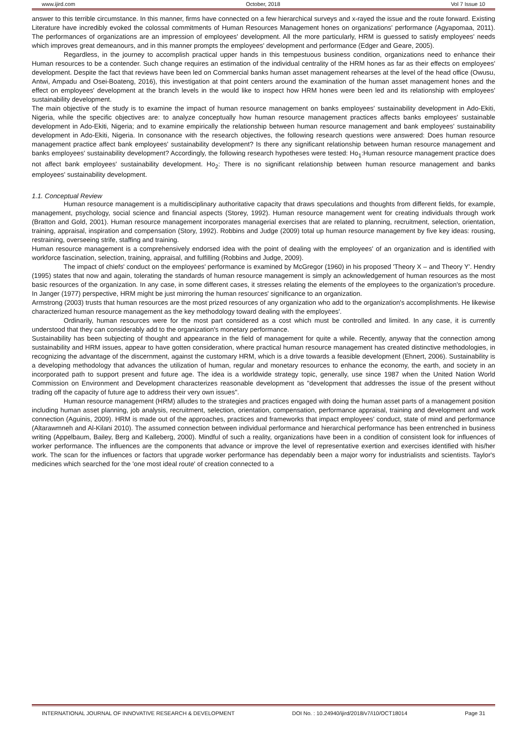www.ijird.com October, 2018 Vol 7 Issue 10
answer to this terrible circumstance. In this manner, firms have connected on a few hierarchical surveys and x-rayed the issue and the route forward. Existing Literature have incredibly evoked the colossal commitments of Human Resources Management hones on organizations' performance (Agyapomaa, 2011). The performances of organizations are an impression of employees' development. All the more particularly, HRM is guessed to satisfy employees' needs which improves great demeanours, and in this manner prompts the employees' development and performance (Edger and Geare, 2005).
Regardless, in the journey to accomplish practical upper hands in this tempestuous business condition, organizations need to enhance their Human resources to be a contender. Such change requires an estimation of the individual centrality of the HRM hones as far as their effects on employees' development. Despite the fact that reviews have been led on Commercial banks human asset management rehearses at the level of the head office (Owusu, Antwi, Ampadu and Osei-Boateng, 2016), this investigation at that point centers around the examination of the human asset management hones and the effect on employees' development at the branch levels in the would like to inspect how HRM hones were been led and its relationship with employees' sustainability development.
The main objective of the study is to examine the impact of human resource management on banks employees' sustainability development in Ado-Ekiti, Nigeria, while the specific objectives are: to analyze conceptually how human resource management practices affects banks employees' sustainable development in Ado-Ekiti, Nigeria; and to examine empirically the relationship between human resource management and bank employees' sustainability development in Ado-Ekiti, Nigeria. In consonance with the research objectives, the following research questions were answered: Does human resource management practice affect bank employees' sustainability development? Is there any significant relationship between human resource management and banks employees' sustainability development? Accordingly, the following research hypotheses were tested: Ho<sub>1</sub>:Human resource management practice does not affect bank employees' sustainability development. Ho<sub>2</sub>: There is no significant relationship between human resource management and banks employees' sustainability development.
1.1. Conceptual Review
Human resource management is a multidisciplinary authoritative capacity that draws speculations and thoughts from different fields, for example, management, psychology, social science and financial aspects (Storey, 1992). Human resource management went for creating individuals through work (Bratton and Gold, 2001). Human resource management incorporates managerial exercises that are related to planning, recruitment, selection, orientation, training, appraisal, inspiration and compensation (Story, 1992). Robbins and Judge (2009) total up human resource management by five key ideas: rousing, restraining, overseeing strife, staffing and training.
Human resource management is a comprehensively endorsed idea with the point of dealing with the employees' of an organization and is identified with workforce fascination, selection, training, appraisal, and fulfilling (Robbins and Judge, 2009).
The impact of chiefs' conduct on the employees' performance is examined by McGregor (1960) in his proposed 'Theory X – and Theory Y'. Hendry (1995) states that now and again, tolerating the standards of human resource management is simply an acknowledgement of human resources as the most basic resources of the organization. In any case, in some different cases, it stresses relating the elements of the employees to the organization's procedure. In Janger (1977) perspective, HRM might be just mirroring the human resources' significance to an organization.
Armstrong (2003) trusts that human resources are the most prized resources of any organization who add to the organization's accomplishments. He likewise characterized human resource management as the key methodology toward dealing with the employees'.
Ordinarily, human resources were for the most part considered as a cost which must be controlled and limited. In any case, it is currently understood that they can considerably add to the organization's monetary performance.
Sustainability has been subjecting of thought and appearance in the field of management for quite a while. Recently, anyway that the connection among sustainability and HRM issues, appear to have gotten consideration, where practical human resource management has created distinctive methodologies, in recognizing the advantage of the discernment, against the customary HRM, which is a drive towards a feasible development (Ehnert, 2006). Sustainability is a developing methodology that advances the utilization of human, regular and monetary resources to enhance the economy, the earth, and society in an incorporated path to support present and future age. The idea is a worldwide strategy topic, generally, use since 1987 when the United Nation World Commission on Environment and Development characterizes reasonable development as "development that addresses the issue of the present without trading off the capacity of future age to address their very own issues".
Human resource management (HRM) alludes to the strategies and practices engaged with doing the human asset parts of a management position including human asset planning, job analysis, recruitment, selection, orientation, compensation, performance appraisal, training and development and work connection (Aguinis, 2009). HRM is made out of the approaches, practices and frameworks that impact employees' conduct, state of mind and performance (Altarawmneh and Al-Kilani 2010). The assumed connection between individual performance and hierarchical performance has been entrenched in business writing (Appelbaum, Bailey, Berg and Kalleberg, 2000). Mindful of such a reality, organizations have been in a condition of consistent look for influences of worker performance. The influences are the components that advance or improve the level of representative exertion and exercises identified with his/her work. The scan for the influences or factors that upgrade worker performance has dependably been a major worry for industrialists and scientists. Taylor's medicines which searched for the 'one most ideal route' of creation connected to a
INTERNATIONAL JOURNAL OF INNOVATIVE RESEARCH & DEVELOPMENT DOI No. : 10.24940/ijird/2018/v7/i10/OCT18014 Page 31